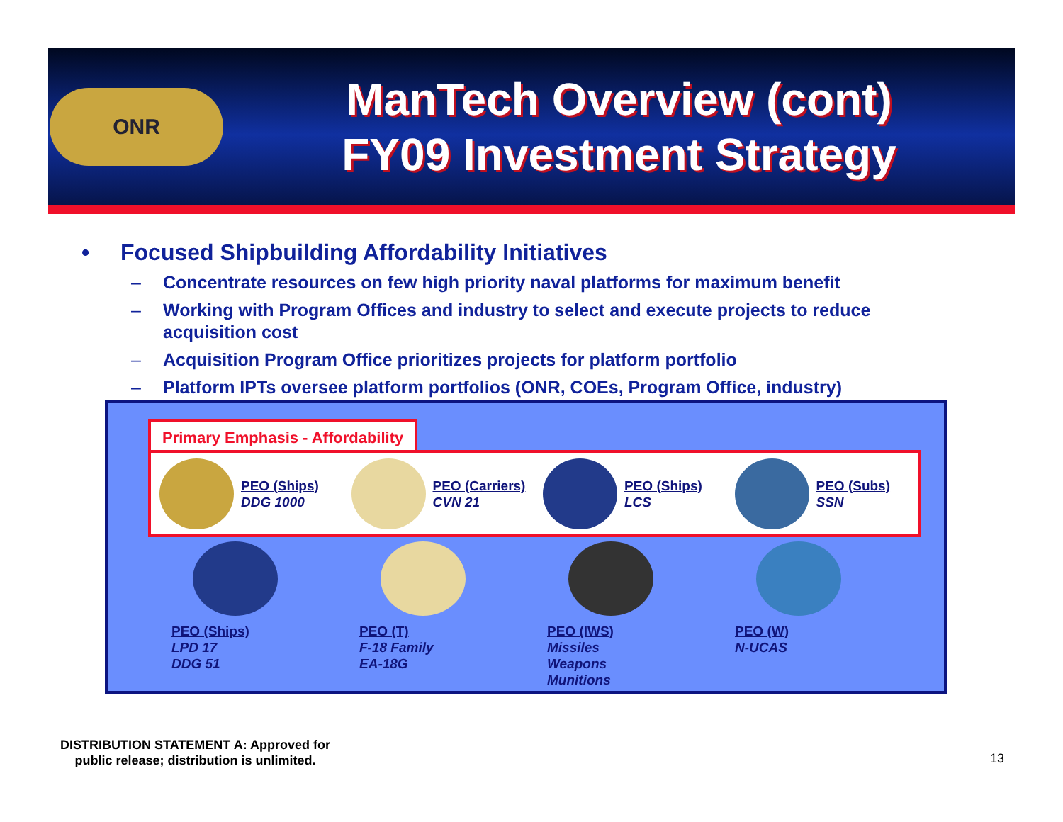ONR
ManTech Overview (cont)
FY09 Investment Strategy
• Focused Shipbuilding Affordability Initiatives
– Concentrate resources on few high priority naval platforms for maximum benefit
– Working with Program Offices and industry to select and execute projects to reduce acquisition cost
– Acquisition Program Office prioritizes projects for platform portfolio
– Platform IPTs oversee platform portfolios (ONR, COEs, Program Office, industry)
Primary Emphasis - Affordability
PEO (Ships)
DDG 1000
PEO (Carriers)
CVN 21
PEO (Ships)
LCS
PEO (Subs)
SSN
PEO (Ships)
LPD 17
DDG 51
PEO (T)
F-18 Family
EA-18G
PEO (IWS)
Missiles
Weapons
Munitions
PEO (W)
N-UCAS
DISTRIBUTION STATEMENT A: Approved for
public release; distribution is unlimited.
13